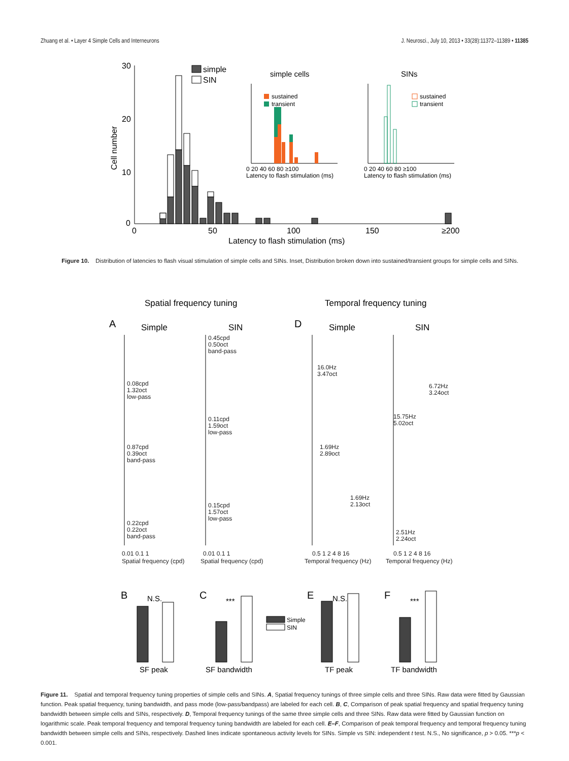Zhuang et al. • Layer 4 Simple Cells and Interneurons J. Neurosci., July 10, 2013 • 33(28):11372–11389 • 11385
30
20
10
0
Cell number
0
50
100
150
≥200
Latency to flash stimulation (ms)
simple
SIN
simple cells
SINs
sustained
transient
sustained
transient
.
0 20 40 60 80 ≥100
Latency to flash stimulation (ms)
0 20 40 60 80 ≥100
Latency to flash stimulation (ms)
Figure 10. Distribution of latencies to flash visual stimulation of simple cells and SINs. Inset, Distribution broken down into sustained/transient groups for simple cells and SINs.
Spatial frequency tuning
Temporal frequency tuning
A
D
Simple
SIN
Simple
SIN
0.08cpd
1.32oct
low-pass
0.45cpd
0.50oct
band-pass
16.0Hz
3.47oct
6.72Hz
3.24oct
0.87cpd
0.39oct
band-pass
0.11cpd
1.59oct
low-pass
1.69Hz
2.89oct
15.75Hz
5.02oct
0.22cpd
0.22oct
band-pass
0.15cpd
1.57oct
low-pass
1.69Hz
2.13oct
2.51Hz
2.24oct
0.01 0.1 1
0.01 0.1 1
Spatial frequency (cpd)
Spatial frequency (cpd)
0.5 1 2 4 8 16
0.5 1 2 4 8 16
Temporal frequency (Hz)
Temporal frequency (Hz)
B
C
E
F
N.S.
***
N.S.
***
SF peak
SF bandwidth
TF peak
TF bandwidth
Simple
SIN
Figure 11. Spatial and temporal frequency tuning properties of simple cells and SINs. A, Spatial frequency tunings of three simple cells and three SINs. Raw data were fitted by Gaussian function. Peak spatial frequency, tuning bandwidth, and pass mode (low-pass/bandpass) are labeled for each cell. B, C, Comparison of peak spatial frequency and spatial frequency tuning bandwidth between simple cells and SINs, respectively. D, Temporal frequency tunings of the same three simple cells and three SINs. Raw data were fitted by Gaussian function on logarithmic scale. Peak temporal frequency and temporal frequency tuning bandwidth are labeled for each cell. E–F, Comparison of peak temporal frequency and temporal frequency tuning bandwidth between simple cells and SINs, respectively. Dashed lines indicate spontaneous activity levels for SINs. Simple vs SIN: independent t test. N.S., No significance, p > 0.05. ***p < 0.001.